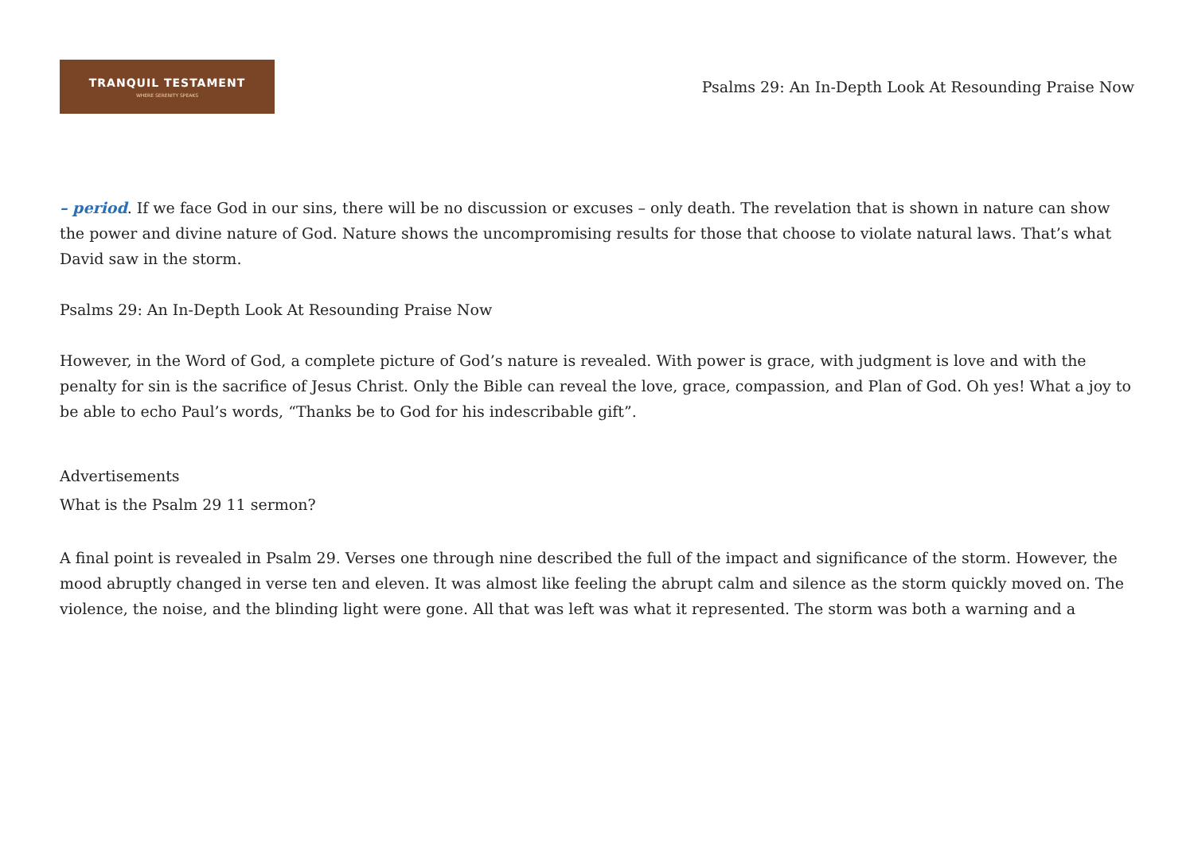TRANQUIL TESTAMENT
WHERE SERENITY SPEAKS
Psalms 29: An In-Depth Look At Resounding Praise Now
– period. If we face God in our sins, there will be no discussion or excuses – only death. The revelation that is shown in nature can show the power and divine nature of God. Nature shows the uncompromising results for those that choose to violate natural laws. That’s what David saw in the storm.
Psalms 29: An In-Depth Look At Resounding Praise Now
However, in the Word of God, a complete picture of God’s nature is revealed. With power is grace, with judgment is love and with the penalty for sin is the sacrifice of Jesus Christ. Only the Bible can reveal the love, grace, compassion, and Plan of God. Oh yes! What a joy to be able to echo Paul’s words, “Thanks be to God for his indescribable gift”.
Advertisements
What is the Psalm 29 11 sermon?
A final point is revealed in Psalm 29. Verses one through nine described the full of the impact and significance of the storm. However, the mood abruptly changed in verse ten and eleven. It was almost like feeling the abrupt calm and silence as the storm quickly moved on. The violence, the noise, and the blinding light were gone. All that was left was what it represented. The storm was both a warning and a